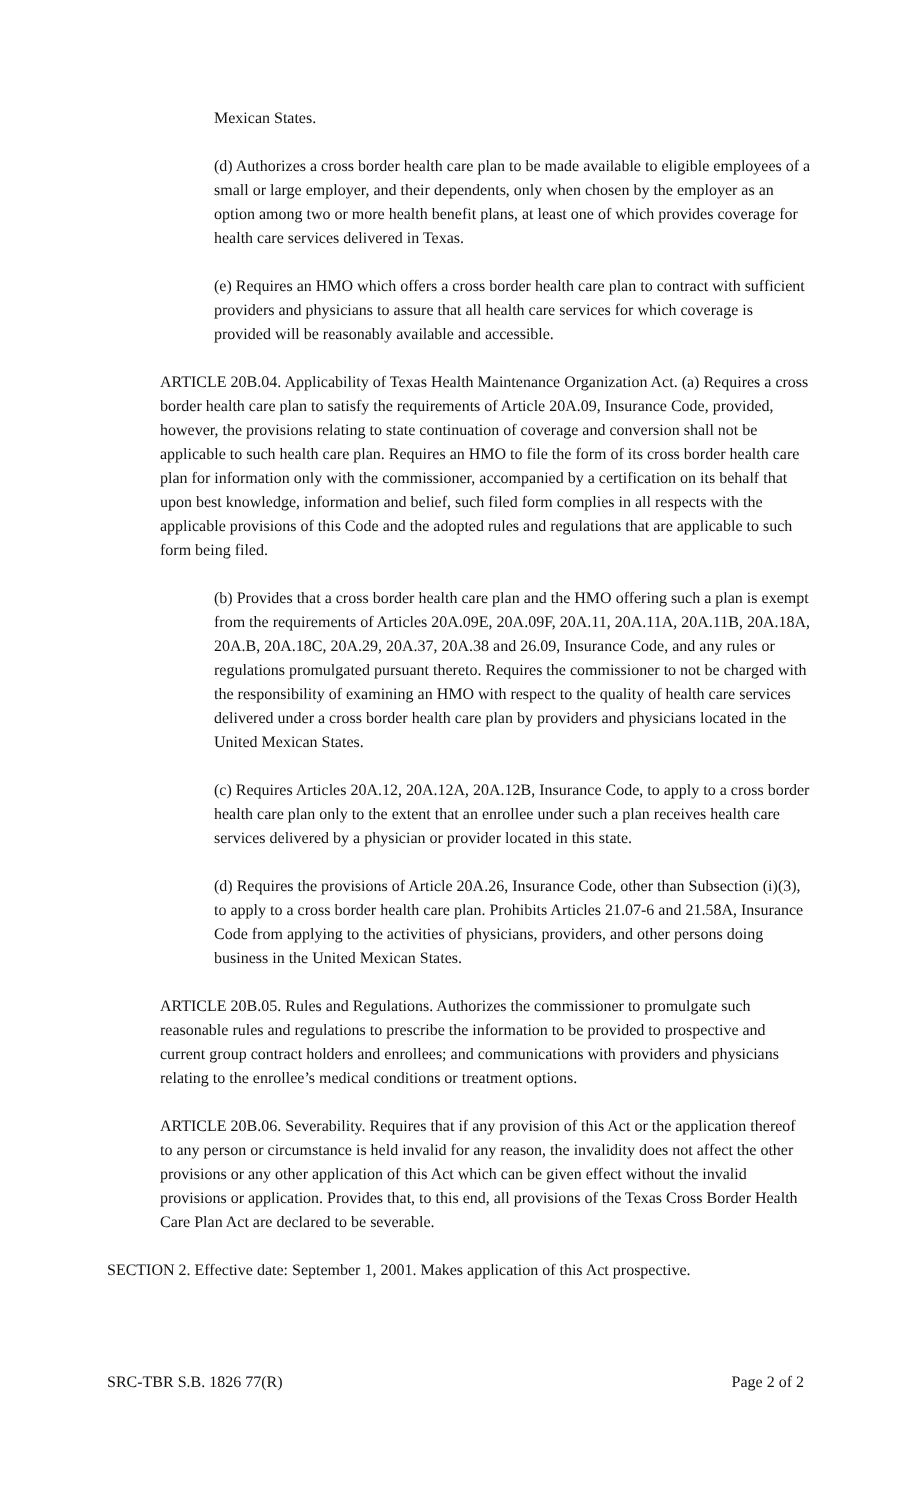Mexican States.
(d) Authorizes a cross border health care plan to be made available to eligible employees of a small or large employer, and their dependents, only when chosen by the employer as an option among two or more health benefit plans, at least one of which provides coverage for health care services delivered in Texas.
(e) Requires an HMO which offers a cross border health care plan to contract with sufficient providers and physicians to assure that all health care services for which coverage is provided will be reasonably available and accessible.
ARTICLE 20B.04. Applicability of Texas Health Maintenance Organization Act. (a) Requires a cross border health care plan to satisfy the requirements of Article 20A.09, Insurance Code, provided, however, the provisions relating to state continuation of coverage and conversion shall not be applicable to such health care plan. Requires an HMO to file the form of its cross border health care plan for information only with the commissioner, accompanied by a certification on its behalf that upon best knowledge, information and belief, such filed form complies in all respects with the applicable provisions of this Code and the adopted rules and regulations that are applicable to such form being filed.
(b) Provides that a cross border health care plan and the HMO offering such a plan is exempt from the requirements of Articles 20A.09E, 20A.09F, 20A.11, 20A.11A, 20A.11B, 20A.18A, 20A.B, 20A.18C, 20A.29, 20A.37, 20A.38 and 26.09, Insurance Code, and any rules or regulations promulgated pursuant thereto. Requires the commissioner to not be charged with the responsibility of examining an HMO with respect to the quality of health care services delivered under a cross border health care plan by providers and physicians located in the United Mexican States.
(c) Requires Articles 20A.12, 20A.12A, 20A.12B, Insurance Code, to apply to a cross border health care plan only to the extent that an enrollee under such a plan receives health care services delivered by a physician or provider located in this state.
(d) Requires the provisions of Article 20A.26, Insurance Code, other than Subsection (i)(3), to apply to a cross border health care plan. Prohibits Articles 21.07-6 and 21.58A, Insurance Code from applying to the activities of physicians, providers, and other persons doing business in the United Mexican States.
ARTICLE 20B.05. Rules and Regulations. Authorizes the commissioner to promulgate such reasonable rules and regulations to prescribe the information to be provided to prospective and current group contract holders and enrollees; and communications with providers and physicians relating to the enrollee’s medical conditions or treatment options.
ARTICLE 20B.06. Severability. Requires that if any provision of this Act or the application thereof to any person or circumstance is held invalid for any reason, the invalidity does not affect the other provisions or any other application of this Act which can be given effect without the invalid provisions or application. Provides that, to this end, all provisions of the Texas Cross Border Health Care Plan Act are declared to be severable.
SECTION 2. Effective date: September 1, 2001. Makes application of this Act prospective.
SRC-TBR S.B. 1826 77(R) Page 2 of 2